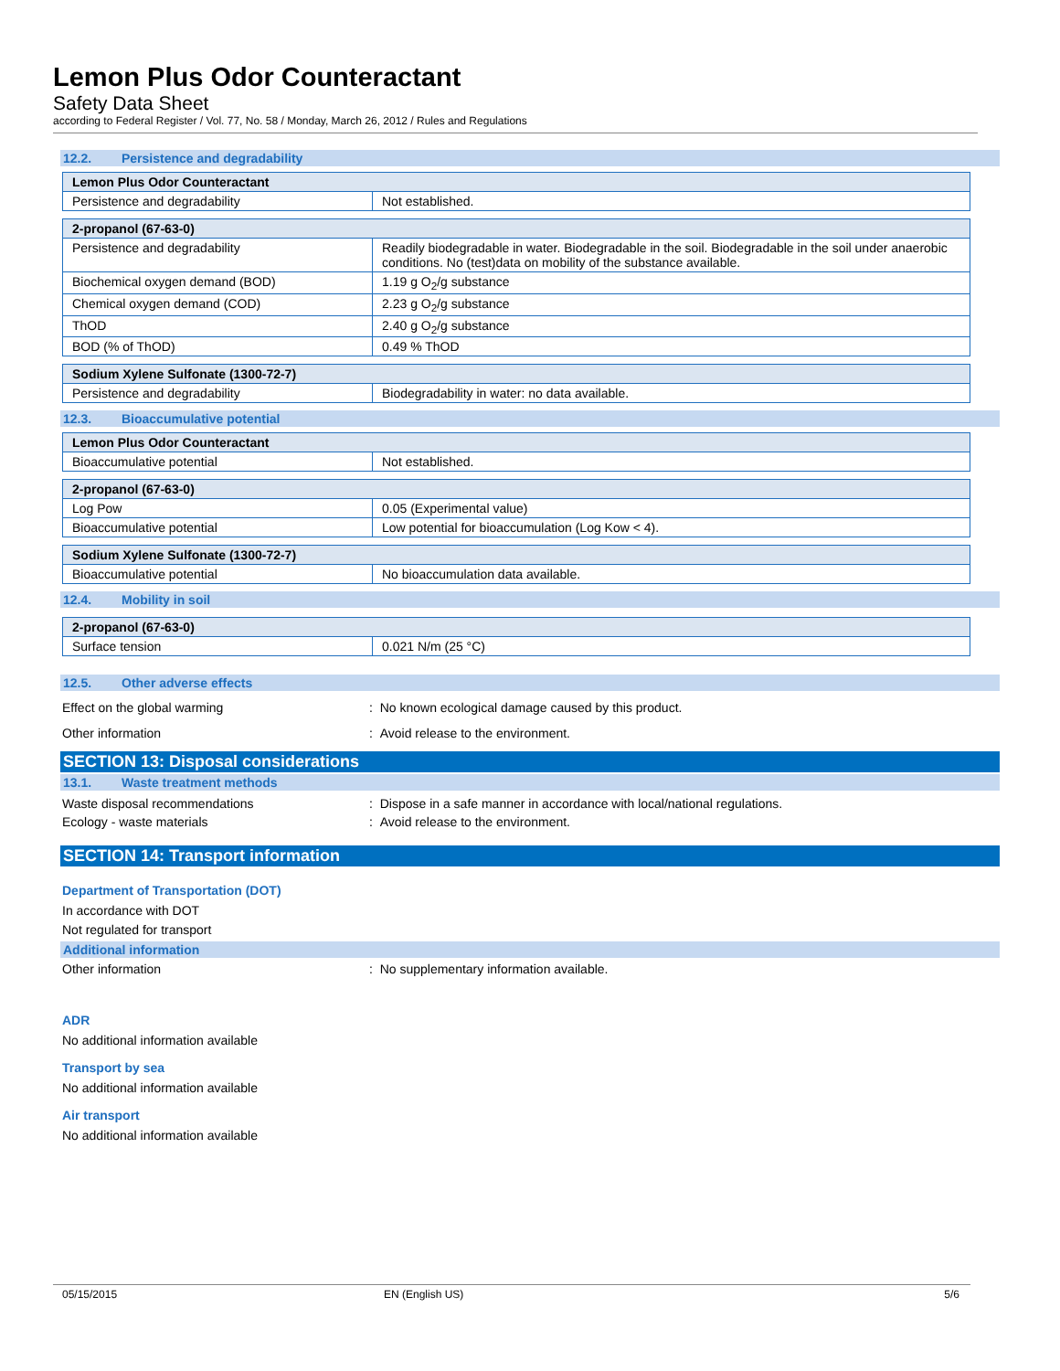Lemon Plus Odor Counteractant
Safety Data Sheet
according to Federal Register / Vol. 77, No. 58 / Monday, March 26, 2012 / Rules and Regulations
12.2. Persistence and degradability
| Lemon Plus Odor Counteractant | |
| Persistence and degradability | Not established. |
| 2-propanol (67-63-0) | |
| Persistence and degradability | Readily biodegradable in water. Biodegradable in the soil. Biodegradable in the soil under anaerobic conditions. No (test)data on mobility of the substance available. |
| Biochemical oxygen demand (BOD) | 1.19 g O<sub>2</sub>/g substance |
| Chemical oxygen demand (COD) | 2.23 g O<sub>2</sub>/g substance |
| ThOD | 2.40 g O<sub>2</sub>/g substance |
| BOD (% of ThOD) | 0.49 % ThOD |
| Sodium Xylene Sulfonate (1300-72-7) | |
| Persistence and degradability | Biodegradability in water: no data available. |
12.3. Bioaccumulative potential
| Lemon Plus Odor Counteractant | |
| Bioaccumulative potential | Not established. |
| 2-propanol (67-63-0) | |
| Log Pow | 0.05 (Experimental value) |
| Bioaccumulative potential | Low potential for bioaccumulation (Log Kow < 4). |
| Sodium Xylene Sulfonate (1300-72-7) | |
| Bioaccumulative potential | No bioaccumulation data available. |
12.4. Mobility in soil
| 2-propanol (67-63-0) | |
| Surface tension | 0.021 N/m (25 °C) |
12.5. Other adverse effects
Effect on the global warming : No known ecological damage caused by this product.
Other information : Avoid release to the environment.
SECTION 13: Disposal considerations
13.1. Waste treatment methods
Waste disposal recommendations : Dispose in a safe manner in accordance with local/national regulations.
Ecology - waste materials : Avoid release to the environment.
SECTION 14: Transport information
Department of Transportation (DOT)
In accordance with DOT
Not regulated for transport
Additional information
Other information : No supplementary information available.
ADR
No additional information available
Transport by sea
No additional information available
Air transport
No additional information available
05/15/2015 EN (English US) 5/6